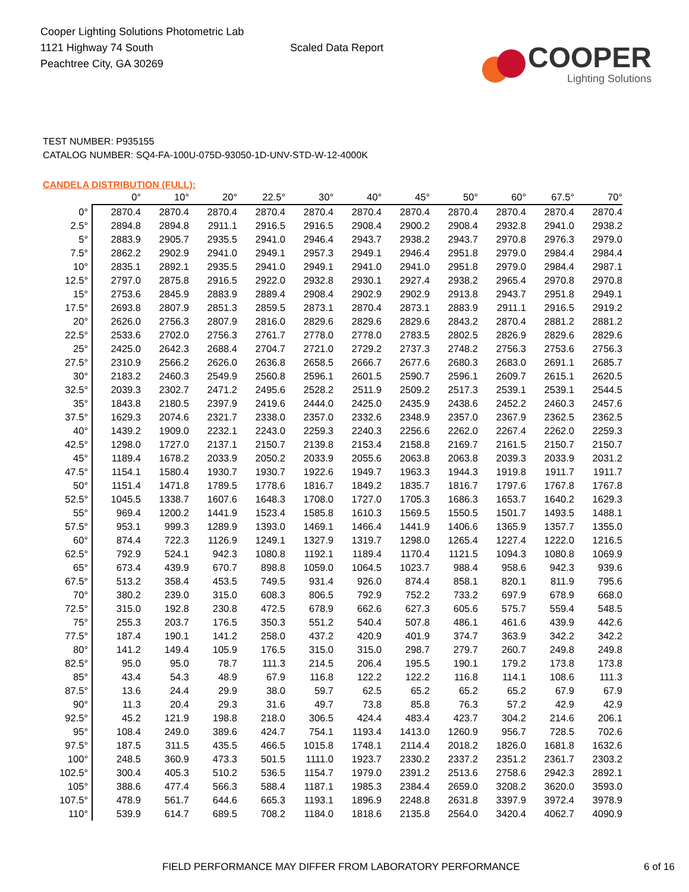Cooper Lighting Solutions Photometric Lab
1121 Highway 74 South
Peachtree City, GA 30269
Scaled Data Report
COOPER
Lighting Solutions
TEST NUMBER: P935155
CATALOG NUMBER: SQ4-FA-100U-075D-93050-1D-UNV-STD-W-12-4000K
CANDELA DISTRIBUTION (FULL):
| | 0° | 10° | 20° | 22.5° | 30° | 40° | 45° | 50° | 60° | 67.5° | 70° |
| --- | --- | --- | --- | --- | --- | --- | --- | --- | --- | --- | --- |
| 0° | 2870.4 | 2870.4 | 2870.4 | 2870.4 | 2870.4 | 2870.4 | 2870.4 | 2870.4 | 2870.4 | 2870.4 | 2870.4 |
| 2.5° | 2894.8 | 2894.8 | 2911.1 | 2916.5 | 2916.5 | 2908.4 | 2900.2 | 2908.4 | 2932.8 | 2941.0 | 2938.2 |
| 5° | 2883.9 | 2905.7 | 2935.5 | 2941.0 | 2946.4 | 2943.7 | 2938.2 | 2943.7 | 2970.8 | 2976.3 | 2979.0 |
| 7.5° | 2862.2 | 2902.9 | 2941.0 | 2949.1 | 2957.3 | 2949.1 | 2946.4 | 2951.8 | 2979.0 | 2984.4 | 2984.4 |
| 10° | 2835.1 | 2892.1 | 2935.5 | 2941.0 | 2949.1 | 2941.0 | 2941.0 | 2951.8 | 2979.0 | 2984.4 | 2987.1 |
| 12.5° | 2797.0 | 2875.8 | 2916.5 | 2922.0 | 2932.8 | 2930.1 | 2927.4 | 2938.2 | 2965.4 | 2970.8 | 2970.8 |
| 15° | 2753.6 | 2845.9 | 2883.9 | 2889.4 | 2908.4 | 2902.9 | 2902.9 | 2913.8 | 2943.7 | 2951.8 | 2949.1 |
| 17.5° | 2693.8 | 2807.9 | 2851.3 | 2859.5 | 2873.1 | 2870.4 | 2873.1 | 2883.9 | 2911.1 | 2916.5 | 2919.2 |
| 20° | 2626.0 | 2756.3 | 2807.9 | 2816.0 | 2829.6 | 2829.6 | 2829.6 | 2843.2 | 2870.4 | 2881.2 | 2881.2 |
| 22.5° | 2533.6 | 2702.0 | 2756.3 | 2761.7 | 2778.0 | 2778.0 | 2783.5 | 2802.5 | 2826.9 | 2829.6 | 2829.6 |
| 25° | 2425.0 | 2642.3 | 2688.4 | 2704.7 | 2721.0 | 2729.2 | 2737.3 | 2748.2 | 2756.3 | 2753.6 | 2756.3 |
| 27.5° | 2310.9 | 2566.2 | 2626.0 | 2636.8 | 2658.5 | 2666.7 | 2677.6 | 2680.3 | 2683.0 | 2691.1 | 2685.7 |
| 30° | 2183.2 | 2460.3 | 2549.9 | 2560.8 | 2596.1 | 2601.5 | 2590.7 | 2596.1 | 2609.7 | 2615.1 | 2620.5 |
| 32.5° | 2039.3 | 2302.7 | 2471.2 | 2495.6 | 2528.2 | 2511.9 | 2509.2 | 2517.3 | 2539.1 | 2539.1 | 2544.5 |
| 35° | 1843.8 | 2180.5 | 2397.9 | 2419.6 | 2444.0 | 2425.0 | 2435.9 | 2438.6 | 2452.2 | 2460.3 | 2457.6 |
| 37.5° | 1629.3 | 2074.6 | 2321.7 | 2338.0 | 2357.0 | 2332.6 | 2348.9 | 2357.0 | 2367.9 | 2362.5 | 2362.5 |
| 40° | 1439.2 | 1909.0 | 2232.1 | 2243.0 | 2259.3 | 2240.3 | 2256.6 | 2262.0 | 2267.4 | 2262.0 | 2259.3 |
| 42.5° | 1298.0 | 1727.0 | 2137.1 | 2150.7 | 2139.8 | 2153.4 | 2158.8 | 2169.7 | 2161.5 | 2150.7 | 2150.7 |
| 45° | 1189.4 | 1678.2 | 2033.9 | 2050.2 | 2033.9 | 2055.6 | 2063.8 | 2063.8 | 2039.3 | 2033.9 | 2031.2 |
| 47.5° | 1154.1 | 1580.4 | 1930.7 | 1930.7 | 1922.6 | 1949.7 | 1963.3 | 1944.3 | 1919.8 | 1911.7 | 1911.7 |
| 50° | 1151.4 | 1471.8 | 1789.5 | 1778.6 | 1816.7 | 1849.2 | 1835.7 | 1816.7 | 1797.6 | 1767.8 | 1767.8 |
| 52.5° | 1045.5 | 1338.7 | 1607.6 | 1648.3 | 1708.0 | 1727.0 | 1705.3 | 1686.3 | 1653.7 | 1640.2 | 1629.3 |
| 55° | 969.4 | 1200.2 | 1441.9 | 1523.4 | 1585.8 | 1610.3 | 1569.5 | 1550.5 | 1501.7 | 1493.5 | 1488.1 |
| 57.5° | 953.1 | 999.3 | 1289.9 | 1393.0 | 1469.1 | 1466.4 | 1441.9 | 1406.6 | 1365.9 | 1357.7 | 1355.0 |
| 60° | 874.4 | 722.3 | 1126.9 | 1249.1 | 1327.9 | 1319.7 | 1298.0 | 1265.4 | 1227.4 | 1222.0 | 1216.5 |
| 62.5° | 792.9 | 524.1 | 942.3 | 1080.8 | 1192.1 | 1189.4 | 1170.4 | 1121.5 | 1094.3 | 1080.8 | 1069.9 |
| 65° | 673.4 | 439.9 | 670.7 | 898.8 | 1059.0 | 1064.5 | 1023.7 | 988.4 | 958.6 | 942.3 | 939.6 |
| 67.5° | 513.2 | 358.4 | 453.5 | 749.5 | 931.4 | 926.0 | 874.4 | 858.1 | 820.1 | 811.9 | 795.6 |
| 70° | 380.2 | 239.0 | 315.0 | 608.3 | 806.5 | 792.9 | 752.2 | 733.2 | 697.9 | 678.9 | 668.0 |
| 72.5° | 315.0 | 192.8 | 230.8 | 472.5 | 678.9 | 662.6 | 627.3 | 605.6 | 575.7 | 559.4 | 548.5 |
| 75° | 255.3 | 203.7 | 176.5 | 350.3 | 551.2 | 540.4 | 507.8 | 486.1 | 461.6 | 439.9 | 442.6 |
| 77.5° | 187.4 | 190.1 | 141.2 | 258.0 | 437.2 | 420.9 | 401.9 | 374.7 | 363.9 | 342.2 | 342.2 |
| 80° | 141.2 | 149.4 | 105.9 | 176.5 | 315.0 | 315.0 | 298.7 | 279.7 | 260.7 | 249.8 | 249.8 |
| 82.5° | 95.0 | 95.0 | 78.7 | 111.3 | 214.5 | 206.4 | 195.5 | 190.1 | 179.2 | 173.8 | 173.8 |
| 85° | 43.4 | 54.3 | 48.9 | 67.9 | 116.8 | 122.2 | 122.2 | 116.8 | 114.1 | 108.6 | 111.3 |
| 87.5° | 13.6 | 24.4 | 29.9 | 38.0 | 59.7 | 62.5 | 65.2 | 65.2 | 65.2 | 67.9 | 67.9 |
| 90° | 11.3 | 20.4 | 29.3 | 31.6 | 49.7 | 73.8 | 85.8 | 76.3 | 57.2 | 42.9 | 42.9 |
| 92.5° | 45.2 | 121.9 | 198.8 | 218.0 | 306.5 | 424.4 | 483.4 | 423.7 | 304.2 | 214.6 | 206.1 |
| 95° | 108.4 | 249.0 | 389.6 | 424.7 | 754.1 | 1193.4 | 1413.0 | 1260.9 | 956.7 | 728.5 | 702.6 |
| 97.5° | 187.5 | 311.5 | 435.5 | 466.5 | 1015.8 | 1748.1 | 2114.4 | 2018.2 | 1826.0 | 1681.8 | 1632.6 |
| 100° | 248.5 | 360.9 | 473.3 | 501.5 | 1111.0 | 1923.7 | 2330.2 | 2337.2 | 2351.2 | 2361.7 | 2303.2 |
| 102.5° | 300.4 | 405.3 | 510.2 | 536.5 | 1154.7 | 1979.0 | 2391.2 | 2513.6 | 2758.6 | 2942.3 | 2892.1 |
| 105° | 388.6 | 477.4 | 566.3 | 588.4 | 1187.1 | 1985.3 | 2384.4 | 2659.0 | 3208.2 | 3620.0 | 3593.0 |
| 107.5° | 478.9 | 561.7 | 644.6 | 665.3 | 1193.1 | 1896.9 | 2248.8 | 2631.8 | 3397.9 | 3972.4 | 3978.9 |
| 110° | 539.9 | 614.7 | 689.5 | 708.2 | 1184.0 | 1818.6 | 2135.8 | 2564.0 | 3420.4 | 4062.7 | 4090.9 |
FIELD PERFORMANCE MAY DIFFER FROM LABORATORY PERFORMANCE 6 of 16